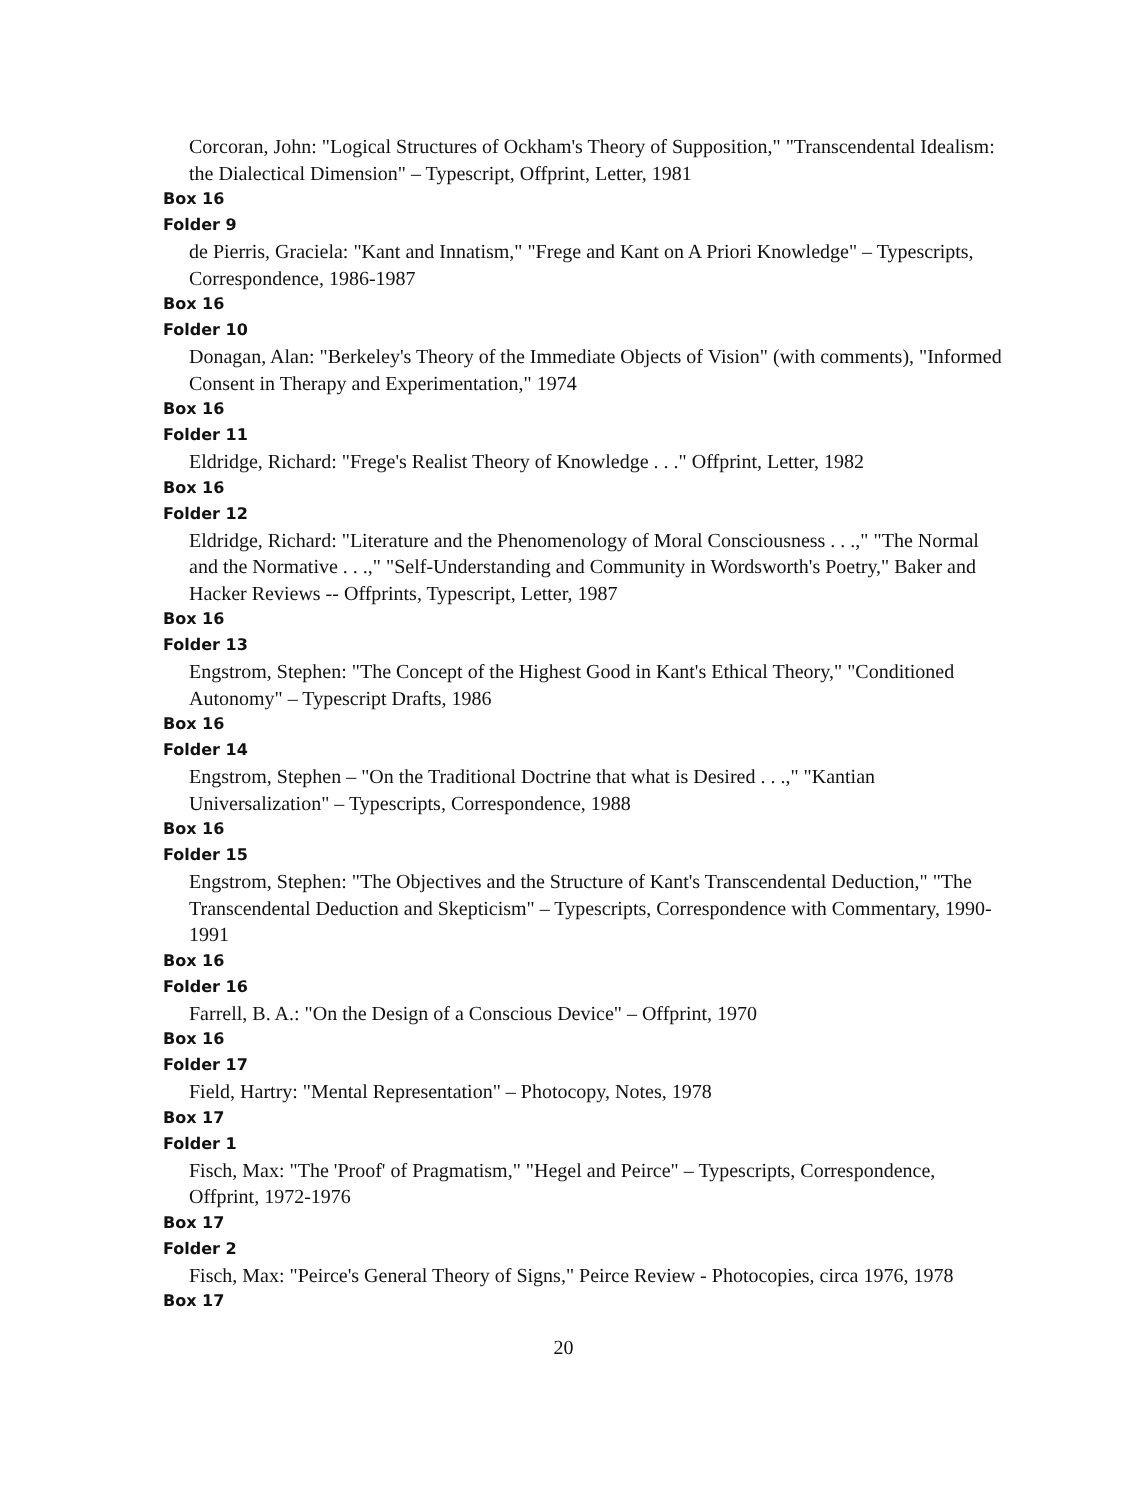Corcoran, John: "Logical Structures of Ockham's Theory of Supposition," "Transcendental Idealism: the Dialectical Dimension" – Typescript, Offprint, Letter, 1981
Box 16
Folder 9
de Pierris, Graciela: "Kant and Innatism," "Frege and Kant on A Priori Knowledge" – Typescripts, Correspondence, 1986-1987
Box 16
Folder 10
Donagan, Alan: "Berkeley's Theory of the Immediate Objects of Vision" (with comments), "Informed Consent in Therapy and Experimentation," 1974
Box 16
Folder 11
Eldridge, Richard: "Frege's Realist Theory of Knowledge . . ." Offprint, Letter, 1982
Box 16
Folder 12
Eldridge, Richard: "Literature and the Phenomenology of Moral Consciousness . . .," "The Normal and the Normative . . .," "Self-Understanding and Community in Wordsworth's Poetry," Baker and Hacker Reviews -- Offprints, Typescript, Letter, 1987
Box 16
Folder 13
Engstrom, Stephen: "The Concept of the Highest Good in Kant's Ethical Theory," "Conditioned Autonomy" – Typescript Drafts, 1986
Box 16
Folder 14
Engstrom, Stephen – "On the Traditional Doctrine that what is Desired . . .," "Kantian Universalization" – Typescripts, Correspondence, 1988
Box 16
Folder 15
Engstrom, Stephen: "The Objectives and the Structure of Kant's Transcendental Deduction," "The Transcendental Deduction and Skepticism" – Typescripts, Correspondence with Commentary, 1990-1991
Box 16
Folder 16
Farrell, B. A.: "On the Design of a Conscious Device" – Offprint, 1970
Box 16
Folder 17
Field, Hartry: "Mental Representation" – Photocopy, Notes, 1978
Box 17
Folder 1
Fisch, Max: "The 'Proof' of Pragmatism," "Hegel and Peirce" – Typescripts, Correspondence, Offprint, 1972-1976
Box 17
Folder 2
Fisch, Max: "Peirce's General Theory of Signs," Peirce Review - Photocopies, circa 1976, 1978
Box 17
20